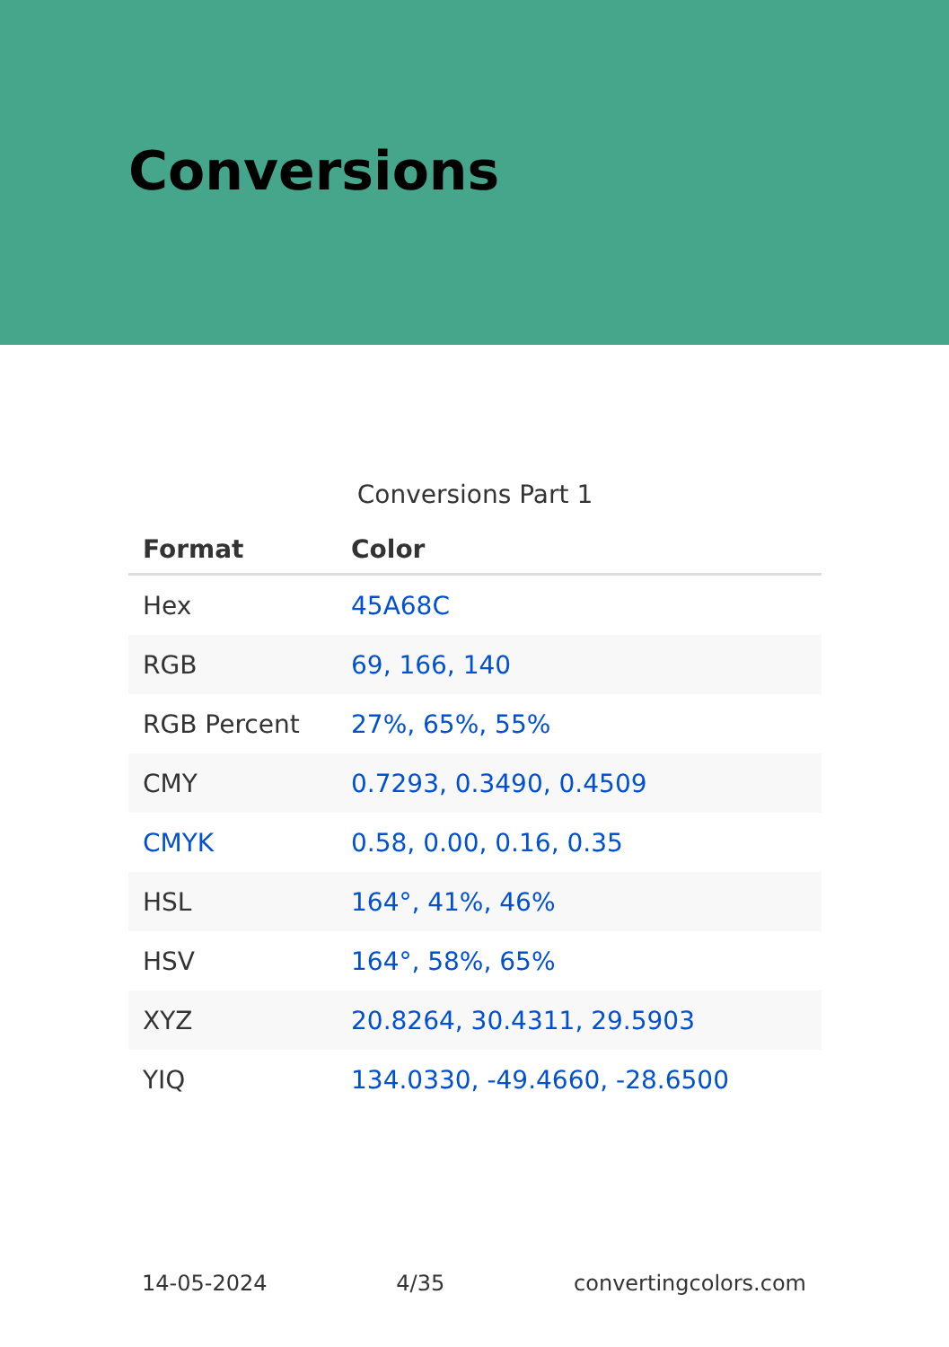Conversions
Conversions Part 1
| Format | Color |
| --- | --- |
| Hex | 45A68C |
| RGB | 69, 166, 140 |
| RGB Percent | 27%, 65%, 55% |
| CMY | 0.7293, 0.3490, 0.4509 |
| CMYK | 0.58, 0.00, 0.16, 0.35 |
| HSL | 164°, 41%, 46% |
| HSV | 164°, 58%, 65% |
| XYZ | 20.8264, 30.4311, 29.5903 |
| YIQ | 134.0330, -49.4660, -28.6500 |
14-05-2024 4/35 convertingcolors.com